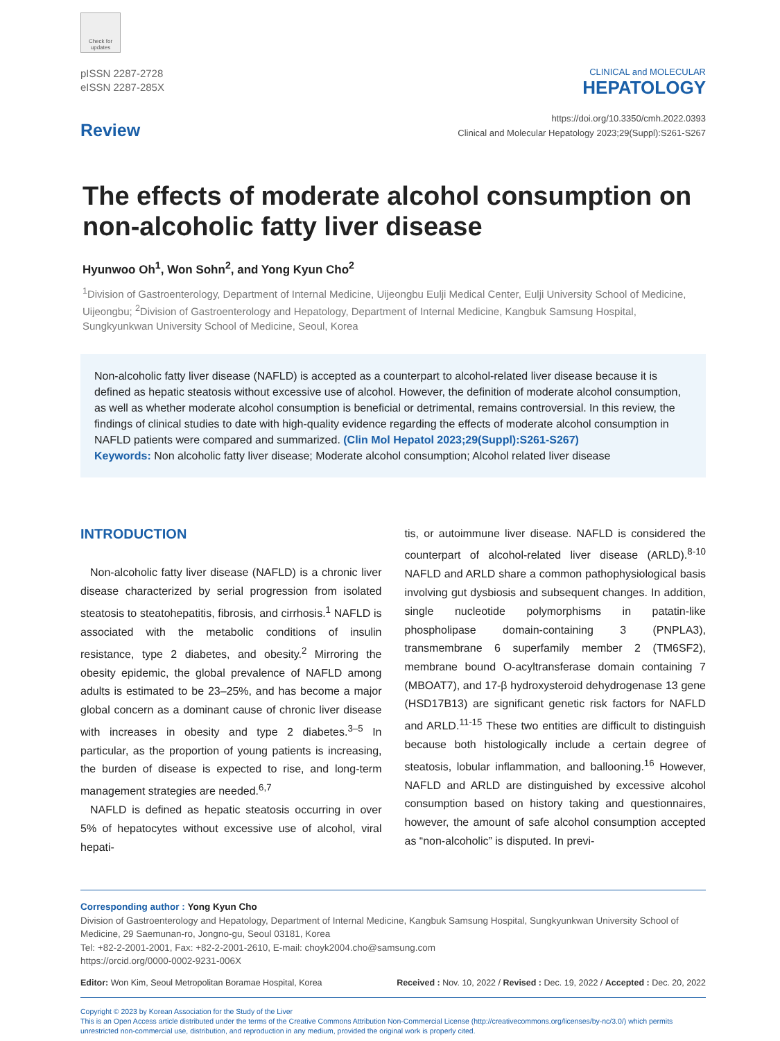Check for updates
pISSN 2287-2728
eISSN 2287-285X
CLINICAL and MOLECULAR
HEPATOLOGY
Review
https://doi.org/10.3350/cmh.2022.0393
Clinical and Molecular Hepatology 2023;29(Suppl):S261-S267
The effects of moderate alcohol consumption on non-alcoholic fatty liver disease
Hyunwoo Oh<sup>1</sup>, Won Sohn<sup>2</sup>, and Yong Kyun Cho<sup>2</sup>
<sup>1</sup> Division of Gastroenterology, Department of Internal Medicine, Uijeongbu Eulji Medical Center, Eulji University School of Medicine, Uijeongbu; <sup>2</sup>Division of Gastroenterology and Hepatology, Department of Internal Medicine, Kangbuk Samsung Hospital, Sungkyunkwan University School of Medicine, Seoul, Korea
Non-alcoholic fatty liver disease (NAFLD) is accepted as a counterpart to alcohol-related liver disease because it is defined as hepatic steatosis without excessive use of alcohol. However, the definition of moderate alcohol consumption, as well as whether moderate alcohol consumption is beneficial or detrimental, remains controversial. In this review, the findings of clinical studies to date with high-quality evidence regarding the effects of moderate alcohol consumption in NAFLD patients were compared and summarized. (Clin Mol Hepatol 2023;29(Suppl):S261-S267)
Keywords: Non alcoholic fatty liver disease; Moderate alcohol consumption; Alcohol related liver disease
INTRODUCTION
Non-alcoholic fatty liver disease (NAFLD) is a chronic liver disease characterized by serial progression from isolated steatosis to steatohepatitis, fibrosis, and cirrhosis.<sup>1</sup> NAFLD is associated with the metabolic conditions of insulin resistance, type 2 diabetes, and obesity.<sup>2</sup> Mirroring the obesity epidemic, the global prevalence of NAFLD among adults is estimated to be 23–25%, and has become a major global concern as a dominant cause of chronic liver disease with increases in obesity and type 2 diabetes.<sup>3–5</sup> In particular, as the proportion of young patients is increasing, the burden of disease is expected to rise, and long-term management strategies are needed.<sup>6,7</sup>
NAFLD is defined as hepatic steatosis occurring in over 5% of hepatocytes without excessive use of alcohol, viral hepati-
tis, or autoimmune liver disease. NAFLD is considered the counterpart of alcohol-related liver disease (ARLD).<sup>8-10</sup> NAFLD and ARLD share a common pathophysiological basis involving gut dysbiosis and subsequent changes. In addition, single nucleotide polymorphisms in patatin-like phospholipase domain-containing 3 (PNPLA3), transmembrane 6 superfamily member 2 (TM6SF2), membrane bound O-acyltransferase domain containing 7 (MBOAT7), and 17-β hydroxysteroid dehydrogenase 13 gene (HSD17B13) are significant genetic risk factors for NAFLD and ARLD.<sup>11-15</sup> These two entities are difficult to distinguish because both histologically include a certain degree of steatosis, lobular inflammation, and ballooning.<sup>16</sup> However, NAFLD and ARLD are distinguished by excessive alcohol consumption based on history taking and questionnaires, however, the amount of safe alcohol consumption accepted as “non-alcoholic” is disputed. In previ-
Corresponding author : Yong Kyun Cho
Division of Gastroenterology and Hepatology, Department of Internal Medicine, Kangbuk Samsung Hospital, Sungkyunkwan University School of Medicine, 29 Saemunan-ro, Jongno-gu, Seoul 03181, Korea
Tel: +82-2-2001-2001, Fax: +82-2-2001-2610, E-mail: choyk2004.cho@samsung.com
https://orcid.org/0000-0002-9231-006X
Editor: Won Kim, Seoul Metropolitan Boramae Hospital, Korea Received : Nov. 10, 2022 / Revised : Dec. 19, 2022 / Accepted : Dec. 20, 2022
Copyright © 2023 by Korean Association for the Study of the Liver
This is an Open Access article distributed under the terms of the Creative Commons Attribution Non-Commercial License (http://creativecommons.org/licenses/by-nc/3.0/) which permits unrestricted non-commercial use, distribution, and reproduction in any medium, provided the original work is properly cited.